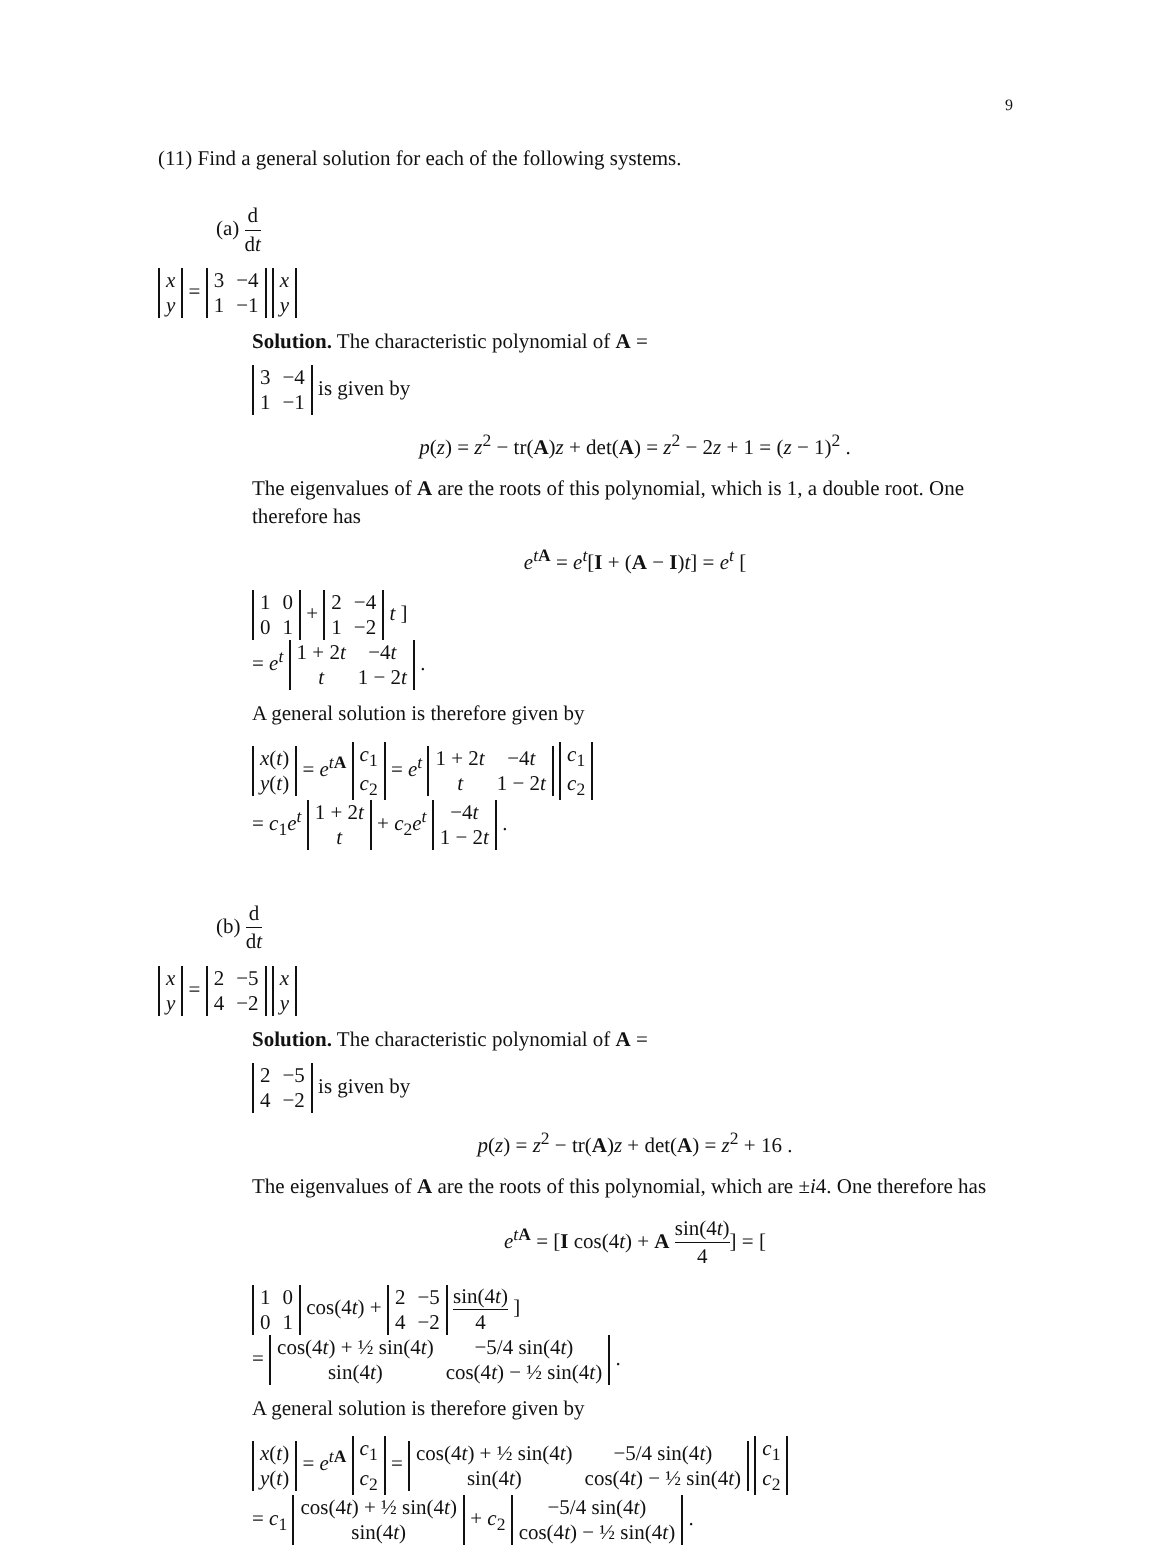9
(11) Find a general solution for each of the following systems.
(a) d dt
| x |
| y |
=
| 3 | −4 |
| 1 | −1 |
| x |
| y |
Solution. The characteristic polynomial of A =
| 3 | −4 |
| 1 | −1 |
is given by
p(z) = z<sup>2</sup> − tr(A)z + det(A) = z<sup>2</sup> − 2z + 1 = (z − 1)<sup>2</sup> .
The eigenvalues of A are the roots of this polynomial, which is 1, a double root. One therefore has
e<sup>tA</sup> = e<sup>t</sup>[I + (A − I)t] = e<sup>t</sup> [
| 1 | 0 |
| 0 | 1 |
+
| 2 | −4 |
| 1 | −2 |
t ]
= e<sup>t</sup>
| 1 + 2 t | −4 t |
| t | 1 − 2 t |
.
A general solution is therefore given by
| x ( t ) |
| y ( t ) |
= e<sup>tA</sup>
| c<sub>1</sub> |
| c<sub>2</sub> |
= e<sup>t</sup>
| 1 + 2 t | −4 t |
| t | 1 − 2 t |
| c<sub>1</sub> |
| c<sub>2</sub> |
= c<sub>1</sub>e<sup>t</sup>
| 1 + 2 t |
| t |
+ c<sub>2</sub>e<sup>t</sup>
| −4 t |
| 1 − 2 t |
.
(b) d dt
| x |
| y |
=
| 2 | −5 |
| 4 | −2 |
| x |
| y |
Solution. The characteristic polynomial of A =
| 2 | −5 |
| 4 | −2 |
is given by
p(z) = z<sup>2</sup> − tr(A)z + det(A) = z<sup>2</sup> + 16 .
The eigenvalues of A are the roots of this polynomial, which are ±i4. One therefore has
e<sup>tA</sup> = [I cos(4t) + A sin(4t) 4] = [
| 1 | 0 |
| 0 | 1 |
cos(4t) +
| 2 | −5 |
| 4 | −2 |
sin(4t) 4 ]
=
| cos(4 t ) + ½ sin(4 t ) | −5/4 sin(4 t ) |
| sin(4 t ) | cos(4 t ) − ½ sin(4 t ) |
.
A general solution is therefore given by
| x ( t ) |
| y ( t ) |
= e<sup>tA</sup>
| c<sub>1</sub> |
| c<sub>2</sub> |
=
| cos(4 t ) + ½ sin(4 t ) | −5/4 sin(4 t ) |
| sin(4 t ) | cos(4 t ) − ½ sin(4 t ) |
| c<sub>1</sub> |
| c<sub>2</sub> |
= c<sub>1</sub>
| cos(4 t ) + ½ sin(4 t ) |
| sin(4 t ) |
+ c<sub>2</sub>
| −5/4 sin(4 t ) |
| cos(4 t ) − ½ sin(4 t ) |
.